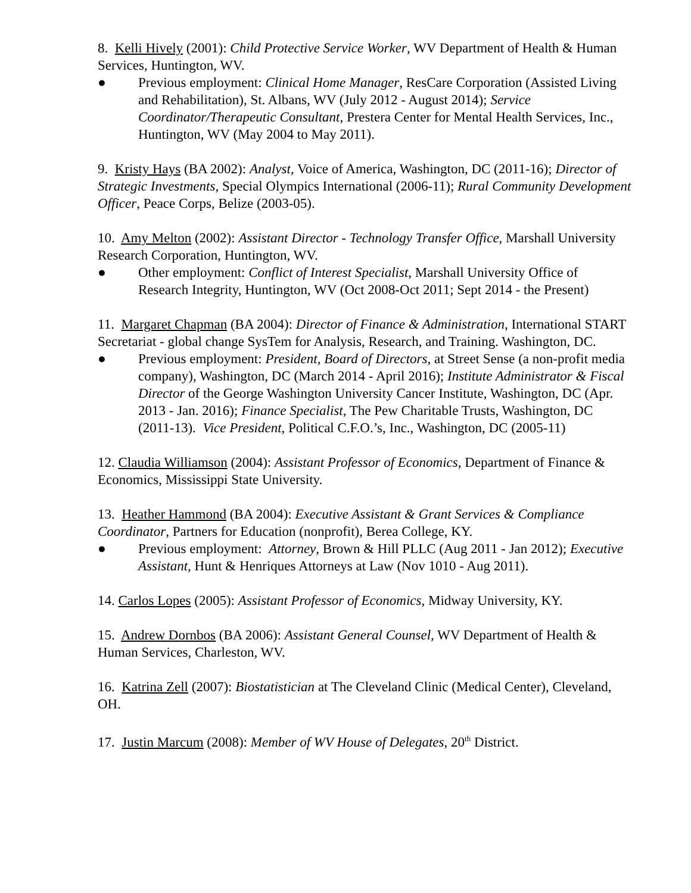8. Kelli Hively (2001): Child Protective Service Worker, WV Department of Health & Human Services, Huntington, WV.
● Previous employment: Clinical Home Manager, ResCare Corporation (Assisted Living and Rehabilitation), St. Albans, WV (July 2012 - August 2014); Service Coordinator/Therapeutic Consultant, Prestera Center for Mental Health Services, Inc., Huntington, WV (May 2004 to May 2011).
9. Kristy Hays (BA 2002): Analyst, Voice of America, Washington, DC (2011-16); Director of Strategic Investments, Special Olympics International (2006-11); Rural Community Development Officer, Peace Corps, Belize (2003-05).
10. Amy Melton (2002): Assistant Director - Technology Transfer Office, Marshall University Research Corporation, Huntington, WV.
● Other employment: Conflict of Interest Specialist, Marshall University Office of Research Integrity, Huntington, WV (Oct 2008-Oct 2011; Sept 2014 - the Present)
11. Margaret Chapman (BA 2004): Director of Finance & Administration, International START Secretariat - global change SysTem for Analysis, Research, and Training. Washington, DC.
● Previous employment: President, Board of Directors, at Street Sense (a non-profit media company), Washington, DC (March 2014 - April 2016); Institute Administrator & Fiscal Director of the George Washington University Cancer Institute, Washington, DC (Apr. 2013 - Jan. 2016); Finance Specialist, The Pew Charitable Trusts, Washington, DC (2011-13). Vice President, Political C.F.O.’s, Inc., Washington, DC (2005-11)
12. Claudia Williamson (2004): Assistant Professor of Economics, Department of Finance & Economics, Mississippi State University.
13. Heather Hammond (BA 2004): Executive Assistant & Grant Services & Compliance Coordinator, Partners for Education (nonprofit), Berea College, KY.
● Previous employment: Attorney, Brown & Hill PLLC (Aug 2011 - Jan 2012); Executive Assistant, Hunt & Henriques Attorneys at Law (Nov 1010 - Aug 2011).
14. Carlos Lopes (2005): Assistant Professor of Economics, Midway University, KY.
15. Andrew Dornbos (BA 2006): Assistant General Counsel, WV Department of Health & Human Services, Charleston, WV.
16. Katrina Zell (2007): Biostatistician at The Cleveland Clinic (Medical Center), Cleveland, OH.
17. Justin Marcum (2008): Member of WV House of Delegates, 20<sup>th</sup> District.